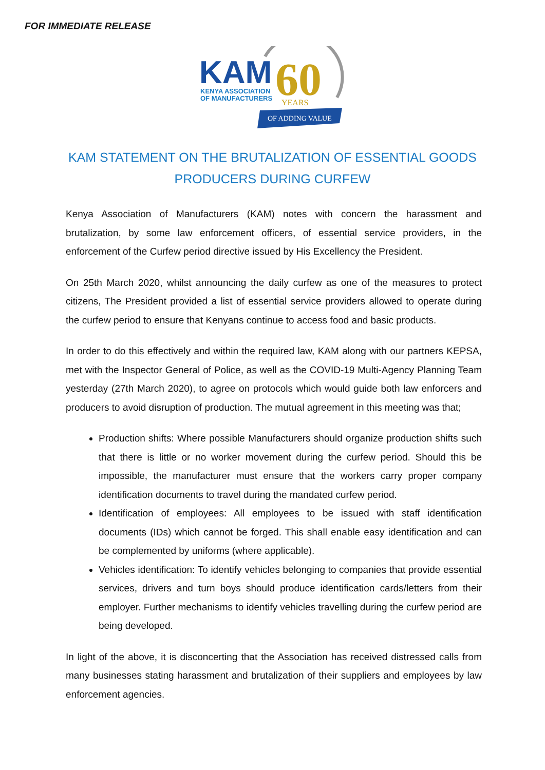FOR IMMEDIATE RELEASE
KAM
60
KENYA ASSOCIATION
OF MANUFACTURERS
YEARS
OF ADDING VALUE
KAM STATEMENT ON THE BRUTALIZATION OF ESSENTIAL GOODS PRODUCERS DURING CURFEW
Kenya Association of Manufacturers (KAM) notes with concern the harassment and brutalization, by some law enforcement officers, of essential service providers, in the enforcement of the Curfew period directive issued by His Excellency the President.
On 25th March 2020, whilst announcing the daily curfew as one of the measures to protect citizens, The President provided a list of essential service providers allowed to operate during the curfew period to ensure that Kenyans continue to access food and basic products.
In order to do this effectively and within the required law, KAM along with our partners KEPSA, met with the Inspector General of Police, as well as the COVID-19 Multi-Agency Planning Team yesterday (27th March 2020), to agree on protocols which would guide both law enforcers and producers to avoid disruption of production. The mutual agreement in this meeting was that;
Production shifts: Where possible Manufacturers should organize production shifts such that there is little or no worker movement during the curfew period. Should this be impossible, the manufacturer must ensure that the workers carry proper company identification documents to travel during the mandated curfew period.
Identification of employees: All employees to be issued with staff identification documents (IDs) which cannot be forged. This shall enable easy identification and can be complemented by uniforms (where applicable).
Vehicles identification: To identify vehicles belonging to companies that provide essential services, drivers and turn boys should produce identification cards/letters from their employer. Further mechanisms to identify vehicles travelling during the curfew period are being developed.
In light of the above, it is disconcerting that the Association has received distressed calls from many businesses stating harassment and brutalization of their suppliers and employees by law enforcement agencies.